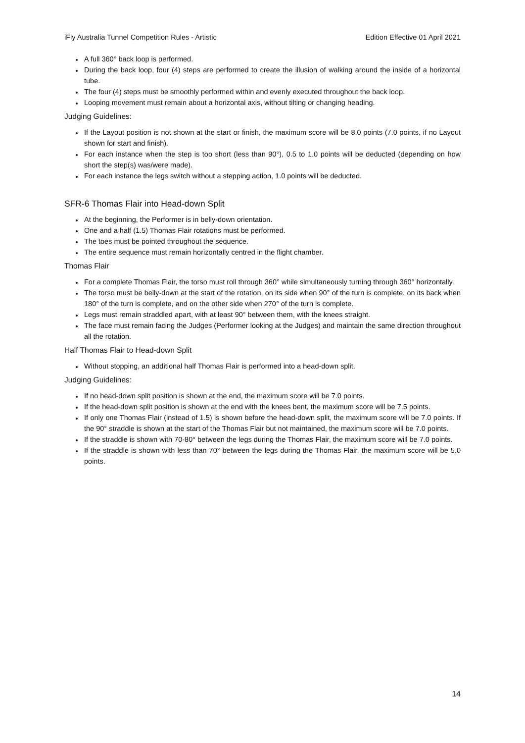iFly Australia Tunnel Competition Rules - Artistic Edition Effective 01 April 2021
A full 360° back loop is performed.
During the back loop, four (4) steps are performed to create the illusion of walking around the inside of a horizontal tube.
The four (4) steps must be smoothly performed within and evenly executed throughout the back loop.
Looping movement must remain about a horizontal axis, without tilting or changing heading.
Judging Guidelines:
If the Layout position is not shown at the start or finish, the maximum score will be 8.0 points (7.0 points, if no Layout shown for start and finish).
For each instance when the step is too short (less than 90°), 0.5 to 1.0 points will be deducted (depending on how short the step(s) was/were made).
For each instance the legs switch without a stepping action, 1.0 points will be deducted.
SFR-6 Thomas Flair into Head-down Split
At the beginning, the Performer is in belly-down orientation.
One and a half (1.5) Thomas Flair rotations must be performed.
The toes must be pointed throughout the sequence.
The entire sequence must remain horizontally centred in the flight chamber.
Thomas Flair
For a complete Thomas Flair, the torso must roll through 360° while simultaneously turning through 360° horizontally.
The torso must be belly-down at the start of the rotation, on its side when 90° of the turn is complete, on its back when 180° of the turn is complete, and on the other side when 270° of the turn is complete.
Legs must remain straddled apart, with at least 90° between them, with the knees straight.
The face must remain facing the Judges (Performer looking at the Judges) and maintain the same direction throughout all the rotation.
Half Thomas Flair to Head-down Split
Without stopping, an additional half Thomas Flair is performed into a head-down split.
Judging Guidelines:
If no head-down split position is shown at the end, the maximum score will be 7.0 points.
If the head-down split position is shown at the end with the knees bent, the maximum score will be 7.5 points.
If only one Thomas Flair (instead of 1.5) is shown before the head-down split, the maximum score will be 7.0 points. If the 90° straddle is shown at the start of the Thomas Flair but not maintained, the maximum score will be 7.0 points.
If the straddle is shown with 70-80° between the legs during the Thomas Flair, the maximum score will be 7.0 points.
If the straddle is shown with less than 70° between the legs during the Thomas Flair, the maximum score will be 5.0 points.
14